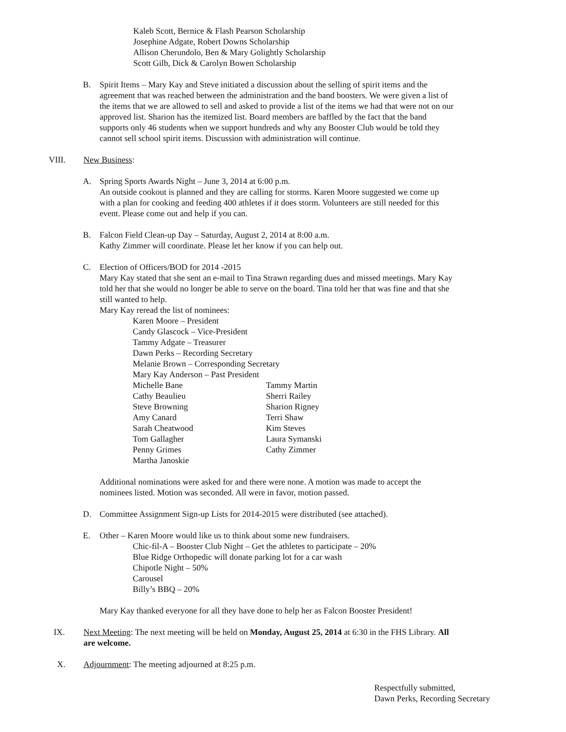Kaleb Scott, Bernice & Flash Pearson Scholarship
Josephine Adgate, Robert Downs Scholarship
Allison Cherundolo, Ben & Mary Golightly Scholarship
Scott Gilb, Dick & Carolyn Bowen Scholarship
B. Spirit Items – Mary Kay and Steve initiated a discussion about the selling of spirit items and the agreement that was reached between the administration and the band boosters. We were given a list of the items that we are allowed to sell and asked to provide a list of the items we had that were not on our approved list. Sharion has the itemized list. Board members are baffled by the fact that the band supports only 46 students when we support hundreds and why any Booster Club would be told they cannot sell school spirit items. Discussion with administration will continue.
VIII. New Business:
A. Spring Sports Awards Night – June 3, 2014 at 6:00 p.m.
An outside cookout is planned and they are calling for storms. Karen Moore suggested we come up with a plan for cooking and feeding 400 athletes if it does storm. Volunteers are still needed for this event. Please come out and help if you can.
B. Falcon Field Clean-up Day – Saturday, August 2, 2014 at 8:00 a.m.
Kathy Zimmer will coordinate. Please let her know if you can help out.
C. Election of Officers/BOD for 2014 -2015
Mary Kay stated that she sent an e-mail to Tina Strawn regarding dues and missed meetings. Mary Kay told her that she would no longer be able to serve on the board. Tina told her that was fine and that she still wanted to help.
Mary Kay reread the list of nominees:
Karen Moore – President
Candy Glascock – Vice-President
Tammy Adgate – Treasurer
Dawn Perks – Recording Secretary
Melanie Brown – Corresponding Secretary
Mary Kay Anderson – Past President
Michelle Bane Tammy Martin Cathy Beaulieu Sherri Railey Steve Browning Sharion Rigney Amy Canard Terri Shaw Sarah Cheatwood Kim Steves Tom Gallagher Laura Symanski Penny Grimes Cathy Zimmer Martha Janoskie
Additional nominations were asked for and there were none. A motion was made to accept the nominees listed. Motion was seconded. All were in favor, motion passed.
D. Committee Assignment Sign-up Lists for 2014-2015 were distributed (see attached).
E. Other – Karen Moore would like us to think about some new fundraisers.
Chic-fil-A – Booster Club Night – Get the athletes to participate – 20%
Blue Ridge Orthopedic will donate parking lot for a car wash
Chipotle Night – 50%
Carousel
Billy’s BBQ – 20%
Mary Kay thanked everyone for all they have done to help her as Falcon Booster President!
IX. Next Meeting: The next meeting will be held on Monday, August 25, 2014 at 6:30 in the FHS Library. All are welcome.
X. Adjournment: The meeting adjourned at 8:25 p.m.
Respectfully submitted,
Dawn Perks, Recording Secretary